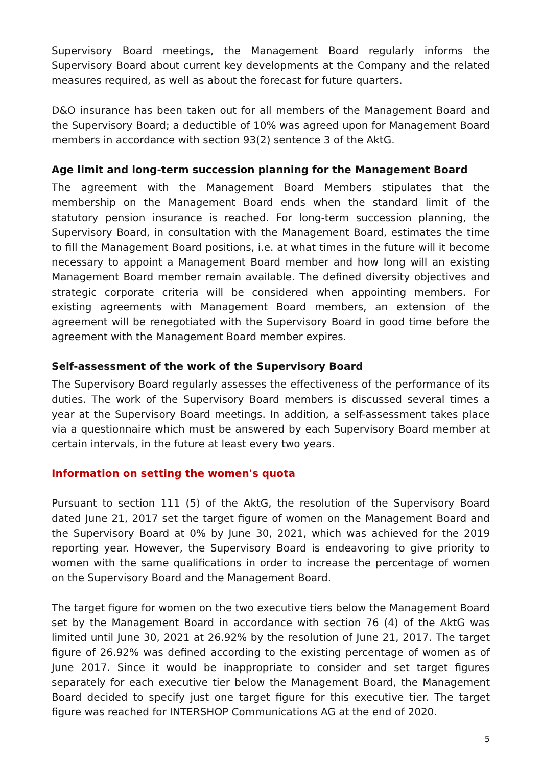Supervisory Board meetings, the Management Board regularly informs the Supervisory Board about current key developments at the Company and the related measures required, as well as about the forecast for future quarters.
D&O insurance has been taken out for all members of the Management Board and the Supervisory Board; a deductible of 10% was agreed upon for Management Board members in accordance with section 93(2) sentence 3 of the AktG.
Age limit and long-term succession planning for the Management Board
The agreement with the Management Board Members stipulates that the membership on the Management Board ends when the standard limit of the statutory pension insurance is reached. For long-term succession planning, the Supervisory Board, in consultation with the Management Board, estimates the time to fill the Management Board positions, i.e. at what times in the future will it become necessary to appoint a Management Board member and how long will an existing Management Board member remain available. The defined diversity objectives and strategic corporate criteria will be considered when appointing members. For existing agreements with Management Board members, an extension of the agreement will be renegotiated with the Supervisory Board in good time before the agreement with the Management Board member expires.
Self-assessment of the work of the Supervisory Board
The Supervisory Board regularly assesses the effectiveness of the performance of its duties. The work of the Supervisory Board members is discussed several times a year at the Supervisory Board meetings. In addition, a self-assessment takes place via a questionnaire which must be answered by each Supervisory Board member at certain intervals, in the future at least every two years.
Information on setting the women's quota
Pursuant to section 111 (5) of the AktG, the resolution of the Supervisory Board dated June 21, 2017 set the target figure of women on the Management Board and the Supervisory Board at 0% by June 30, 2021, which was achieved for the 2019 reporting year. However, the Supervisory Board is endeavoring to give priority to women with the same qualifications in order to increase the percentage of women on the Supervisory Board and the Management Board.
The target figure for women on the two executive tiers below the Management Board set by the Management Board in accordance with section 76 (4) of the AktG was limited until June 30, 2021 at 26.92% by the resolution of June 21, 2017. The target figure of 26.92% was defined according to the existing percentage of women as of June 2017. Since it would be inappropriate to consider and set target figures separately for each executive tier below the Management Board, the Management Board decided to specify just one target figure for this executive tier. The target figure was reached for INTERSHOP Communications AG at the end of 2020.
5